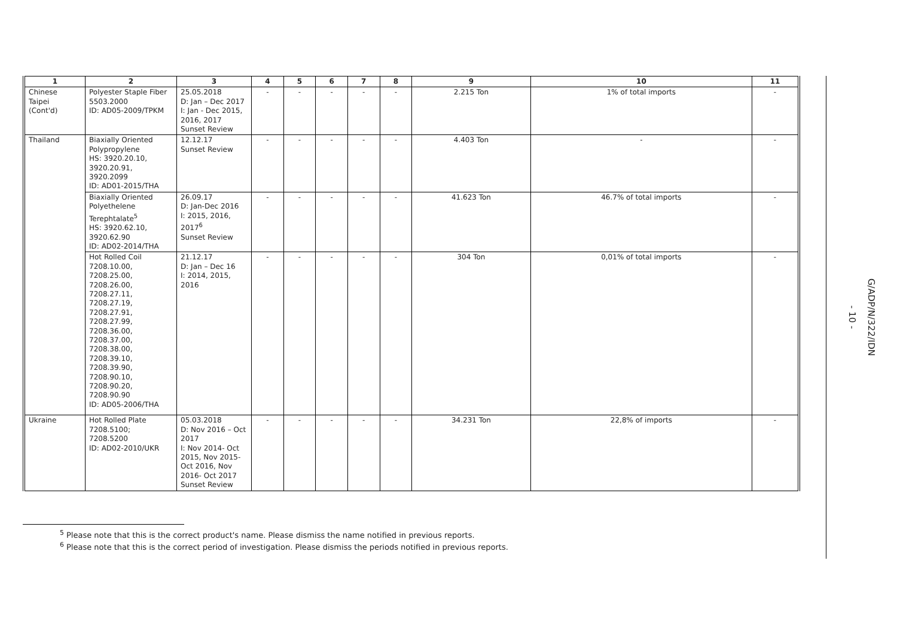| 1 | 2 | 3 | 4 | 5 | 6 | 7 | 8 | 9 | 10 | 11 |
| --- | --- | --- | --- | --- | --- | --- | --- | --- | --- | --- |
| Chinese Taipei (Cont'd) | Polyester Staple Fiber 5503.2000 ID: AD05-2009/TPKM | 25.05.2018 D: Jan – Dec 2017 I: Jan - Dec 2015, 2016, 2017 Sunset Review | - | - | - | - | - | 2.215 Ton | 1% of total imports | - |
| Thailand | Biaxially Oriented Polypropylene HS: 3920.20.10, 3920.20.91, 3920.2099 ID: AD01-2015/THA | 12.12.17 Sunset Review | - | - | - | - | - | 4.403 Ton | - | - |
| | Biaxially Oriented Polyethelene Terephtalate<sup>5</sup> HS: 3920.62.10, 3920.62.90 ID: AD02-2014/THA | 26.09.17 D: Jan-Dec 2016 I: 2015, 2016, 2017<sup>6</sup> Sunset Review | - | - | - | - | - | 41.623 Ton | 46.7% of total imports | - |
| | Hot Rolled Coil 7208.10.00, 7208.25.00, 7208.26.00, 7208.27.11, 7208.27.19, 7208.27.91, 7208.27.99, 7208.36.00, 7208.37.00, 7208.38.00, 7208.39.10, 7208.39.90, 7208.90.10, 7208.90.20, 7208.90.90 ID: AD05-2006/THA | 21.12.17 D: Jan – Dec 16 I: 2014, 2015, 2016 | - | - | - | - | - | 304 Ton | 0,01% of total imports | - |
| Ukraine | Hot Rolled Plate 7208.5100; 7208.5200 ID: AD02-2010/UKR | 05.03.2018 D: Nov 2016 – Oct 2017 I: Nov 2014- Oct 2015, Nov 2015- Oct 2016, Nov 2016- Oct 2017 Sunset Review | - | - | - | - | - | 34.231 Ton | 22,8% of imports | - |
<sup>5</sup> Please note that this is the correct product's name. Please dismiss the name notified in previous reports.
<sup>6</sup> Please note that this is the correct period of investigation. Please dismiss the periods notified in previous reports.
- 10 - G/ADP/N/322/IDN